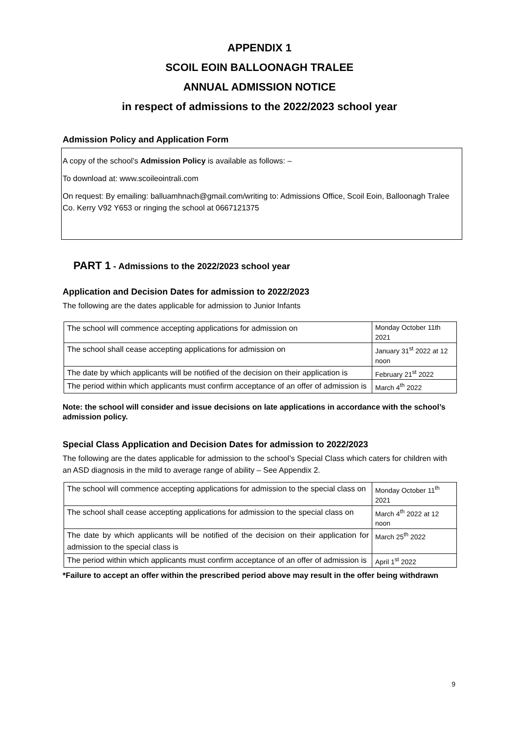APPENDIX 1
SCOIL EOIN BALLOONAGH TRALEE
ANNUAL ADMISSION NOTICE
in respect of admissions to the 2022/2023 school year
Admission Policy and Application Form
A copy of the school’s Admission Policy is available as follows: –
To download at: www.scoileointrali.com
On request: By emailing: balluamhnach@gmail.com/writing to: Admissions Office, Scoil Eoin, Balloonagh Tralee Co. Kerry V92 Y653 or ringing the school at 0667121375
PART 1 - Admissions to the 2022/2023 school year
Application and Decision Dates for admission to 2022/2023
The following are the dates applicable for admission to Junior Infants
| The school will commence accepting applications for admission on | Monday October 11th 2021 |
| The school shall cease accepting applications for admission on | January 31<sup>st</sup> 2022 at 12 noon |
| The date by which applicants will be notified of the decision on their application is | February 21<sup>st</sup> 2022 |
| The period within which applicants must confirm acceptance of an offer of admission is | March 4<sup>th</sup> 2022 |
Note: the school will consider and issue decisions on late applications in accordance with the school’s admission policy.
Special Class Application and Decision Dates for admission to 2022/2023
The following are the dates applicable for admission to the school’s Special Class which caters for children with an ASD diagnosis in the mild to average range of ability – See Appendix 2.
| The school will commence accepting applications for admission to the special class on | Monday October 11<sup>th</sup> 2021 |
| The school shall cease accepting applications for admission to the special class on | March 4<sup>th</sup> 2022 at 12 noon |
| The date by which applicants will be notified of the decision on their application for admission to the special class is | March 25<sup>th</sup> 2022 |
| The period within which applicants must confirm acceptance of an offer of admission is | April 1<sup>st</sup> 2022 |
*Failure to accept an offer within the prescribed period above may result in the offer being withdrawn
9